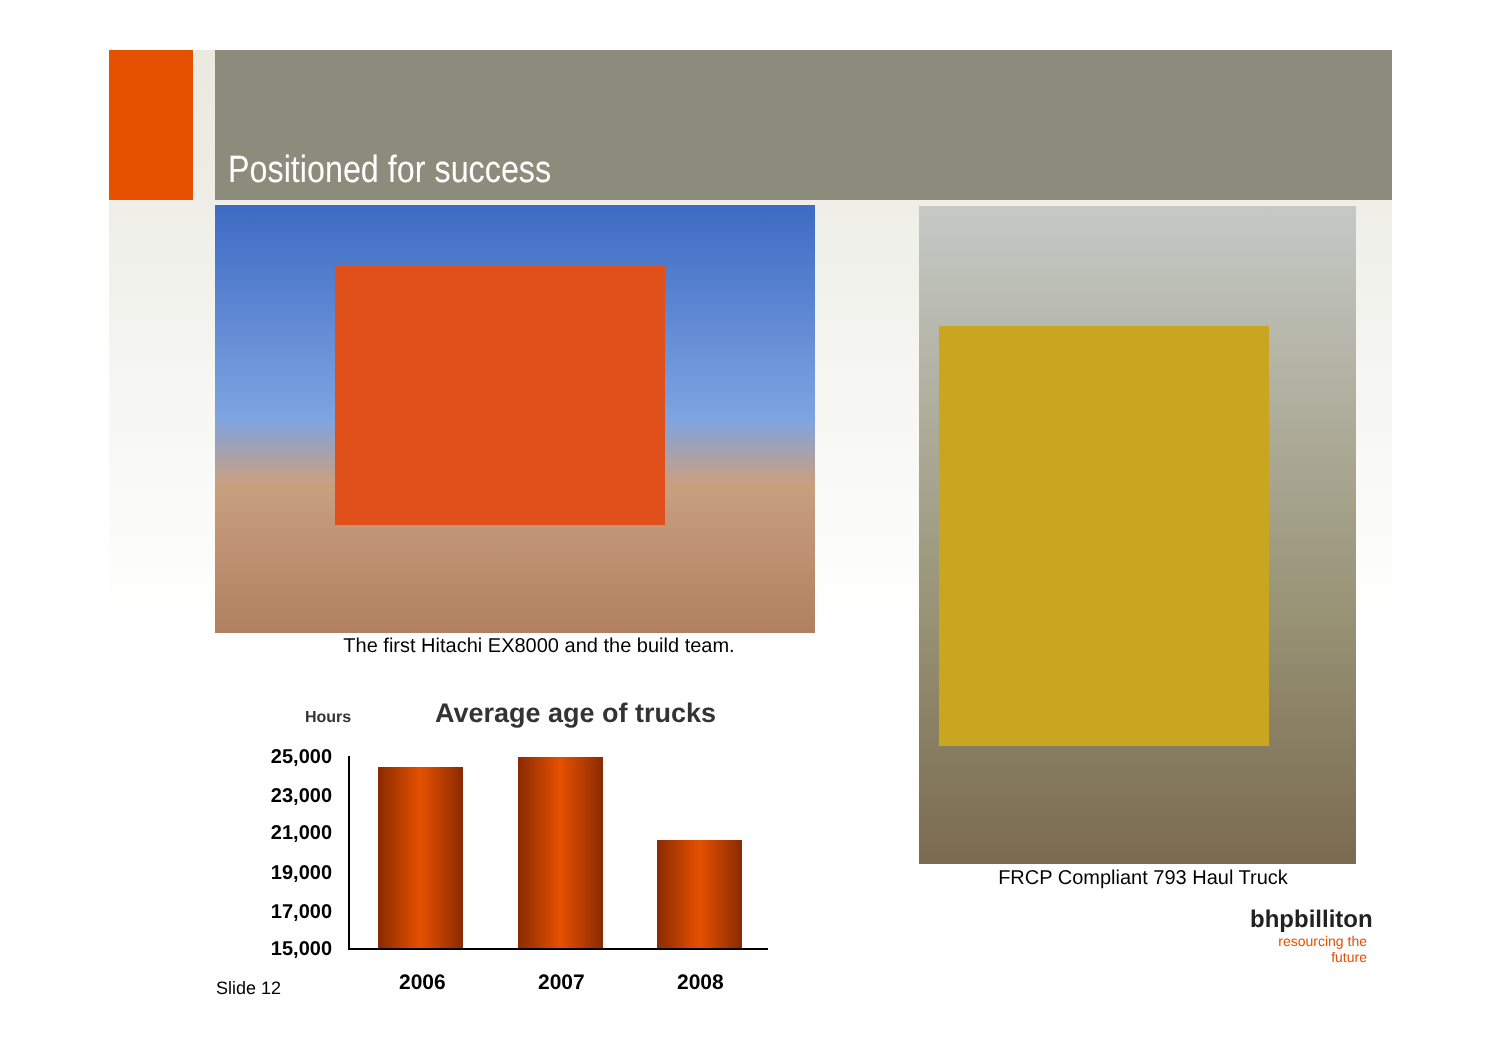Positioned for success
The first Hitachi EX8000 and the build team.
Hours Average age of trucks
25,000
23,000
21,000
19,000
17,000
15,000
2006 2007 2008
FRCP Compliant 793 Haul Truck
Slide 12
bhpbilliton
resourcing the future